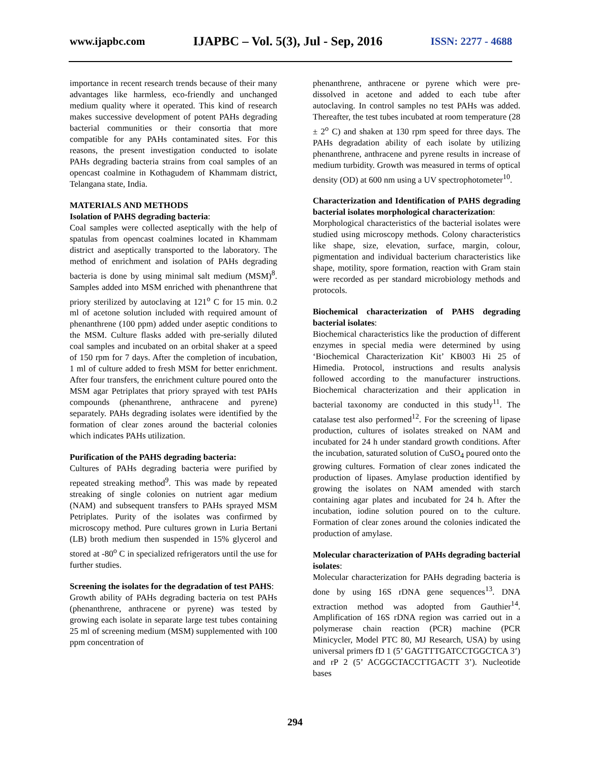www.ijapbc.com IJAPBC – Vol. 5(3), Jul - Sep, 2016 ISSN: 2277 - 4688
importance in recent research trends because of their many advantages like harmless, eco-friendly and unchanged medium quality where it operated. This kind of research makes successive development of potent PAHs degrading bacterial communities or their consortia that more compatible for any PAHs contaminated sites. For this reasons, the present investigation conducted to isolate PAHs degrading bacteria strains from coal samples of an opencast coalmine in Kothagudem of Khammam district, Telangana state, India.
MATERIALS AND METHODS
Isolation of PAHS degrading bacteria:
Coal samples were collected aseptically with the help of spatulas from opencast coalmines located in Khammam district and aseptically transported to the laboratory. The method of enrichment and isolation of PAHs degrading bacteria is done by using minimal salt medium (MSM)<sup>8</sup>. Samples added into MSM enriched with phenanthrene that priory sterilized by autoclaving at 121<sup>o</sup> C for 15 min. 0.2 ml of acetone solution included with required amount of phenanthrene (100 ppm) added under aseptic conditions to the MSM. Culture flasks added with pre-serially diluted coal samples and incubated on an orbital shaker at a speed of 150 rpm for 7 days. After the completion of incubation, 1 ml of culture added to fresh MSM for better enrichment. After four transfers, the enrichment culture poured onto the MSM agar Petriplates that priory sprayed with test PAHs compounds (phenanthrene, anthracene and pyrene) separately. PAHs degrading isolates were identified by the formation of clear zones around the bacterial colonies which indicates PAHs utilization.
Purification of the PAHS degrading bacteria:
Cultures of PAHs degrading bacteria were purified by repeated streaking method<sup>9</sup>. This was made by repeated streaking of single colonies on nutrient agar medium (NAM) and subsequent transfers to PAHs sprayed MSM Petriplates. Purity of the isolates was confirmed by microscopy method. Pure cultures grown in Luria Bertani (LB) broth medium then suspended in 15% glycerol and stored at -80<sup>o</sup> C in specialized refrigerators until the use for further studies.
Screening the isolates for the degradation of test PAHS:
Growth ability of PAHs degrading bacteria on test PAHs (phenanthrene, anthracene or pyrene) was tested by growing each isolate in separate large test tubes containing 25 ml of screening medium (MSM) supplemented with 100 ppm concentration of
phenanthrene, anthracene or pyrene which were pre-dissolved in acetone and added to each tube after autoclaving. In control samples no test PAHs was added. Thereafter, the test tubes incubated at room temperature (28 ± 2<sup>o</sup> C) and shaken at 130 rpm speed for three days. The PAHs degradation ability of each isolate by utilizing phenanthrene, anthracene and pyrene results in increase of medium turbidity. Growth was measured in terms of optical density (OD) at 600 nm using a UV spectrophotometer<sup>10</sup>.
Characterization and Identification of PAHS degrading bacterial isolates morphological characterization:
Morphological characteristics of the bacterial isolates were studied using microscopy methods. Colony characteristics like shape, size, elevation, surface, margin, colour, pigmentation and individual bacterium characteristics like shape, motility, spore formation, reaction with Gram stain were recorded as per standard microbiology methods and protocols.
Biochemical characterization of PAHS degrading bacterial isolates:
Biochemical characteristics like the production of different enzymes in special media were determined by using ‘Biochemical Characterization Kit’ KB003 Hi 25 of Himedia. Protocol, instructions and results analysis followed according to the manufacturer instructions. Biochemical characterization and their application in bacterial taxonomy are conducted in this study<sup>11</sup>. The catalase test also performed<sup>12</sup>. For the screening of lipase production, cultures of isolates streaked on NAM and incubated for 24 h under standard growth conditions. After the incubation, saturated solution of CuSO<sub>4</sub> poured onto the growing cultures. Formation of clear zones indicated the production of lipases. Amylase production identified by growing the isolates on NAM amended with starch containing agar plates and incubated for 24 h. After the incubation, iodine solution poured on to the culture. Formation of clear zones around the colonies indicated the production of amylase.
Molecular characterization of PAHs degrading bacterial isolates:
Molecular characterization for PAHs degrading bacteria is done by using 16S rDNA gene sequences<sup>13</sup>. DNA extraction method was adopted from Gauthier<sup>14</sup>. Amplification of 16S rDNA region was carried out in a polymerase chain reaction (PCR) machine (PCR Minicycler, Model PTC 80, MJ Research, USA) by using universal primers fD 1 (5’ GAGTTTGATCCTGGCTCA 3’) and rP 2 (5’ ACGGCTACCTTGACTT 3’). Nucleotide bases
294